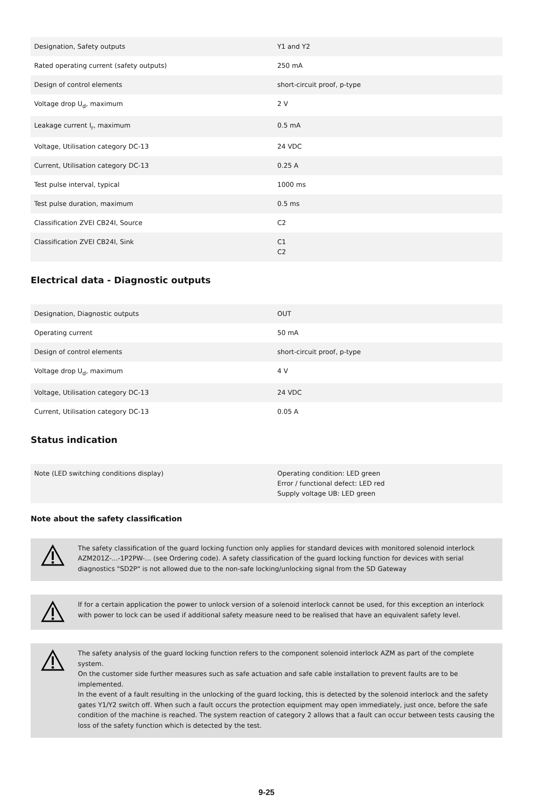| Designation, Safety outputs | Y1 and Y2 |
| Rated operating current (safety outputs) | 250 mA |
| Design of control elements | short-circuit proof, p-type |
| Voltage drop U<sub>d</sub>, maximum | 2 V |
| Leakage current I<sub>r</sub>, maximum | 0.5 mA |
| Voltage, Utilisation category DC-13 | 24 VDC |
| Current, Utilisation category DC-13 | 0.25 A |
| Test pulse interval, typical | 1000 ms |
| Test pulse duration, maximum | 0.5 ms |
| Classification ZVEI CB24I, Source | C2 |
| Classification ZVEI CB24I, Sink | C1 C2 |
Electrical data - Diagnostic outputs
| Designation, Diagnostic outputs | OUT |
| Operating current | 50 mA |
| Design of control elements | short-circuit proof, p-type |
| Voltage drop U<sub>d</sub>, maximum | 4 V |
| Voltage, Utilisation category DC-13 | 24 VDC |
| Current, Utilisation category DC-13 | 0.05 A |
Status indication
| Note (LED switching conditions display) | Operating condition: LED green Error / functional defect: LED red Supply voltage UB: LED green |
Note about the safety classification
The safety classification of the guard locking function only applies for standard devices with monitored solenoid interlock AZM201Z-...-1P2PW-... (see Ordering code). A safety classification of the guard locking function for devices with serial diagnostics "SD2P" is not allowed due to the non-safe locking/unlocking signal from the SD Gateway
If for a certain application the power to unlock version of a solenoid interlock cannot be used, for this exception an interlock with power to lock can be used if additional safety measure need to be realised that have an equivalent safety level.
The safety analysis of the guard locking function refers to the component solenoid interlock AZM as part of the complete system.
On the customer side further measures such as safe actuation and safe cable installation to prevent faults are to be implemented.
In the event of a fault resulting in the unlocking of the guard locking, this is detected by the solenoid interlock and the safety gates Y1/Y2 switch off. When such a fault occurs the protection equipment may open immediately, just once, before the safe condition of the machine is reached. The system reaction of category 2 allows that a fault can occur between tests causing the loss of the safety function which is detected by the test.
9-25